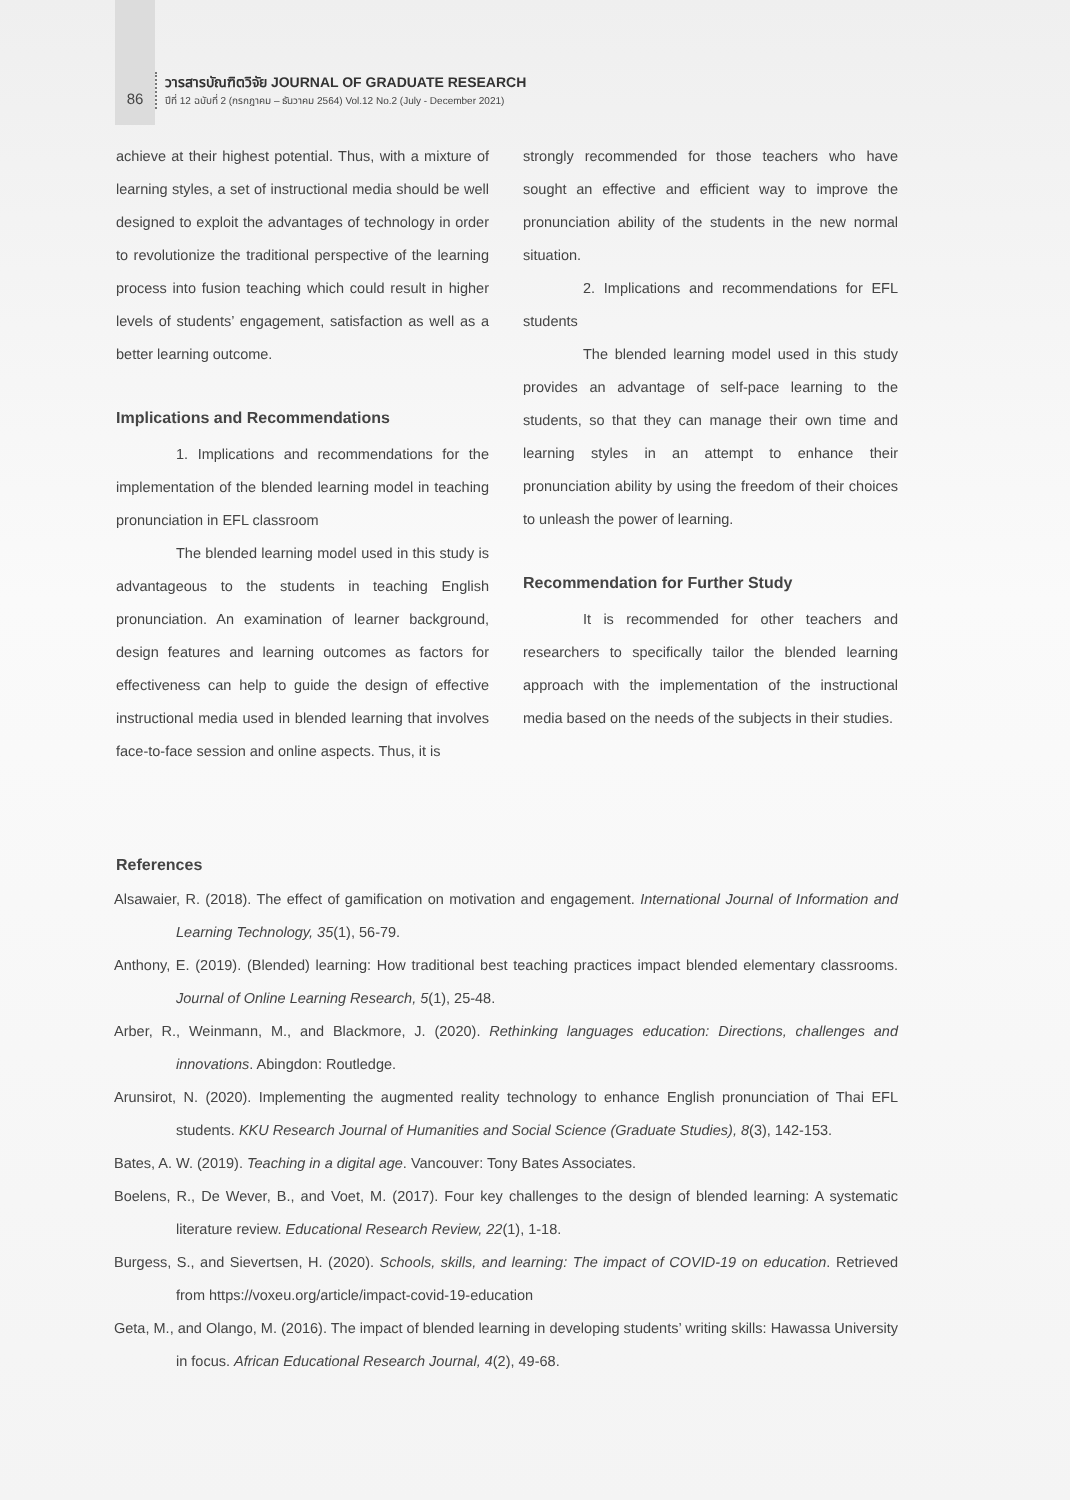86
วารสารบัณฑิตวิจัย JOURNAL OF GRADUATE RESEARCH
ปีที่ 12 ฉบับที่ 2 (กรกฎาคม – ธันวาคม 2564) Vol.12 No.2 (July - December 2021)
achieve at their highest potential. Thus, with a mixture of learning styles, a set of instructional media should be well designed to exploit the advantages of technology in order to revolutionize the traditional perspective of the learning process into fusion teaching which could result in higher levels of students’ engagement, satisfaction as well as a better learning outcome.
Implications and Recommendations
1. Implications and recommendations for the implementation of the blended learning model in teaching pronunciation in EFL classroom
The blended learning model used in this study is advantageous to the students in teaching English pronunciation. An examination of learner background, design features and learning outcomes as factors for effectiveness can help to guide the design of effective instructional media used in blended learning that involves face-to-face session and online aspects. Thus, it is
strongly recommended for those teachers who have sought an effective and efficient way to improve the pronunciation ability of the students in the new normal situation.
2. Implications and recommendations for EFL students
The blended learning model used in this study provides an advantage of self-pace learning to the students, so that they can manage their own time and learning styles in an attempt to enhance their pronunciation ability by using the freedom of their choices to unleash the power of learning.
Recommendation for Further Study
It is recommended for other teachers and researchers to specifically tailor the blended learning approach with the implementation of the instructional media based on the needs of the subjects in their studies.
References
Alsawaier, R. (2018). The effect of gamification on motivation and engagement. International Journal of Information and Learning Technology, 35(1), 56-79.
Anthony, E. (2019). (Blended) learning: How traditional best teaching practices impact blended elementary classrooms. Journal of Online Learning Research, 5(1), 25-48.
Arber, R., Weinmann, M., and Blackmore, J. (2020). Rethinking languages education: Directions, challenges and innovations. Abingdon: Routledge.
Arunsirot, N. (2020). Implementing the augmented reality technology to enhance English pronunciation of Thai EFL students. KKU Research Journal of Humanities and Social Science (Graduate Studies), 8(3), 142-153.
Bates, A. W. (2019). Teaching in a digital age. Vancouver: Tony Bates Associates.
Boelens, R., De Wever, B., and Voet, M. (2017). Four key challenges to the design of blended learning: A systematic literature review. Educational Research Review, 22(1), 1-18.
Burgess, S., and Sievertsen, H. (2020). Schools, skills, and learning: The impact of COVID-19 on education. Retrieved from https://voxeu.org/article/impact-covid-19-education
Geta, M., and Olango, M. (2016). The impact of blended learning in developing students’ writing skills: Hawassa University in focus. African Educational Research Journal, 4(2), 49-68.